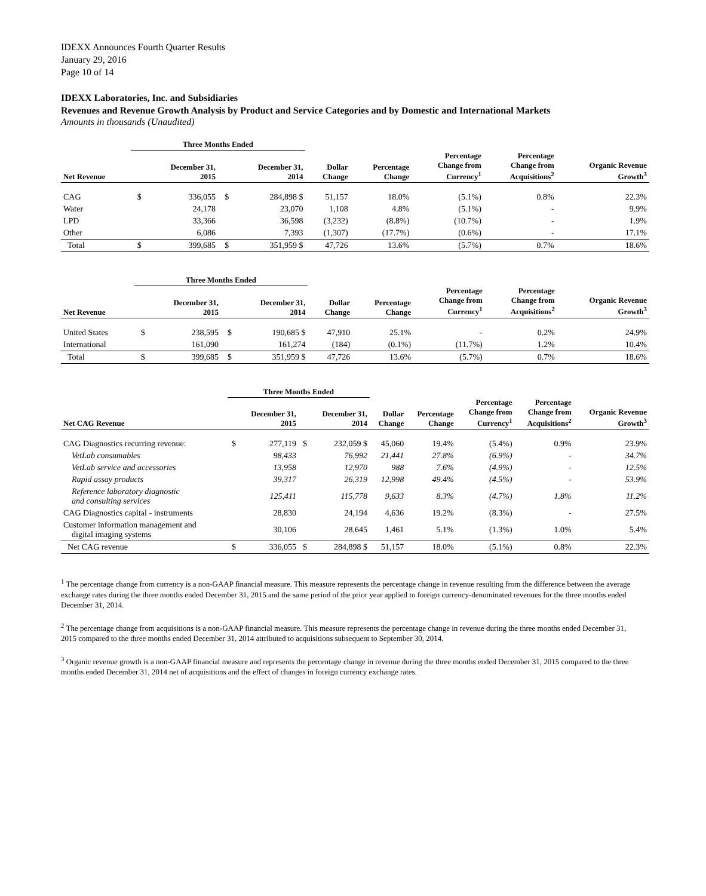IDEXX Announces Fourth Quarter Results
January 29, 2016
Page 10 of 14
IDEXX Laboratories, Inc. and Subsidiaries
Revenues and Revenue Growth Analysis by Product and Service Categories and by Domestic and International Markets
Amounts in thousands (Unaudited)
| | Three Months Ended | | | | | | | | |
| --- | --- | --- | --- | --- | --- | --- | --- | --- | --- |
| Net Revenue | | December 31, 2015 | | December 31, 2014 | Dollar Change | Percentage Change | Percentage Change from Currency<sup>1</sup> | Percentage Change from Acquisitions<sup>2</sup> | Organic Revenue Growth<sup>3</sup> |
| CAG | $ | 336,055 | $ | 284,898 $ | 51,157 | 18.0% | (5.1%) | 0.8% | 22.3% |
| Water | | 24,178 | | 23,070 | 1,108 | 4.8% | (5.1%) | - | 9.9% |
| LPD | | 33,366 | | 36,598 | (3,232) | (8.8%) | (10.7%) | - | 1.9% |
| Other | | 6,086 | | 7,393 | (1,307) | (17.7%) | (0.6%) | - | 17.1% |
| Total | $ | 399,685 | $ | 351,959 $ | 47,726 | 13.6% | (5.7%) | 0.7% | 18.6% |
| | Three Months Ended | | | | | | | | |
| --- | --- | --- | --- | --- | --- | --- | --- | --- | --- |
| Net Revenue | | December 31, 2015 | | December 31, 2014 | Dollar Change | Percentage Change | Percentage Change from Currency<sup>1</sup> | Percentage Change from Acquisitions<sup>2</sup> | Organic Revenue Growth<sup>3</sup> |
| United States | $ | 238,595 | $ | 190,685 $ | 47,910 | 25.1% | - | 0.2% | 24.9% |
| International | | 161,090 | | 161,274 | (184) | (0.1%) | (11.7%) | 1.2% | 10.4% |
| Total | $ | 399,685 | $ | 351,959 $ | 47,726 | 13.6% | (5.7%) | 0.7% | 18.6% |
| | Three Months Ended | | | | | | | | |
| --- | --- | --- | --- | --- | --- | --- | --- | --- | --- |
| Net CAG Revenue | | December 31, 2015 | | December 31, 2014 | Dollar Change | Percentage Change | Percentage Change from Currency<sup>1</sup> | Percentage Change from Acquisitions<sup>2</sup> | Organic Revenue Growth<sup>3</sup> |
| CAG Diagnostics recurring revenue: | $ | 277,119 | $ | 232,059 $ | 45,060 | 19.4% | (5.4%) | 0.9% | 23.9% |
| VetLab consumables | | 98,433 | | 76,992 | 21,441 | 27.8% | (6.9%) | - | 34.7% |
| VetLab service and accessories | | 13,958 | | 12,970 | 988 | 7.6% | (4.9%) | - | 12.5% |
| Rapid assay products | | 39,317 | | 26,319 | 12,998 | 49.4% | (4.5%) | - | 53.9% |
| Reference laboratory diagnostic and consulting services | | 125,411 | | 115,778 | 9,633 | 8.3% | (4.7%) | 1.8% | 11.2% |
| CAG Diagnostics capital - instruments | | 28,830 | | 24,194 | 4,636 | 19.2% | (8.3%) | - | 27.5% |
| Customer information management and digital imaging systems | | 30,106 | | 28,645 | 1,461 | 5.1% | (1.3%) | 1.0% | 5.4% |
| Net CAG revenue | $ | 336,055 | $ | 284,898 $ | 51,157 | 18.0% | (5.1%) | 0.8% | 22.3% |
<sup>1</sup> The percentage change from currency is a non-GAAP financial measure. This measure represents the percentage change in revenue resulting from the difference between the average exchange rates during the three months ended December 31, 2015 and the same period of the prior year applied to foreign currency-denominated revenues for the three months ended December 31, 2014.
<sup>2</sup> The percentage change from acquisitions is a non-GAAP financial measure. This measure represents the percentage change in revenue during the three months ended December 31, 2015 compared to the three months ended December 31, 2014 attributed to acquisitions subsequent to September 30, 2014.
<sup>3</sup> Organic revenue growth is a non-GAAP financial measure and represents the percentage change in revenue during the three months ended December 31, 2015 compared to the three months ended December 31, 2014 net of acquisitions and the effect of changes in foreign currency exchange rates.